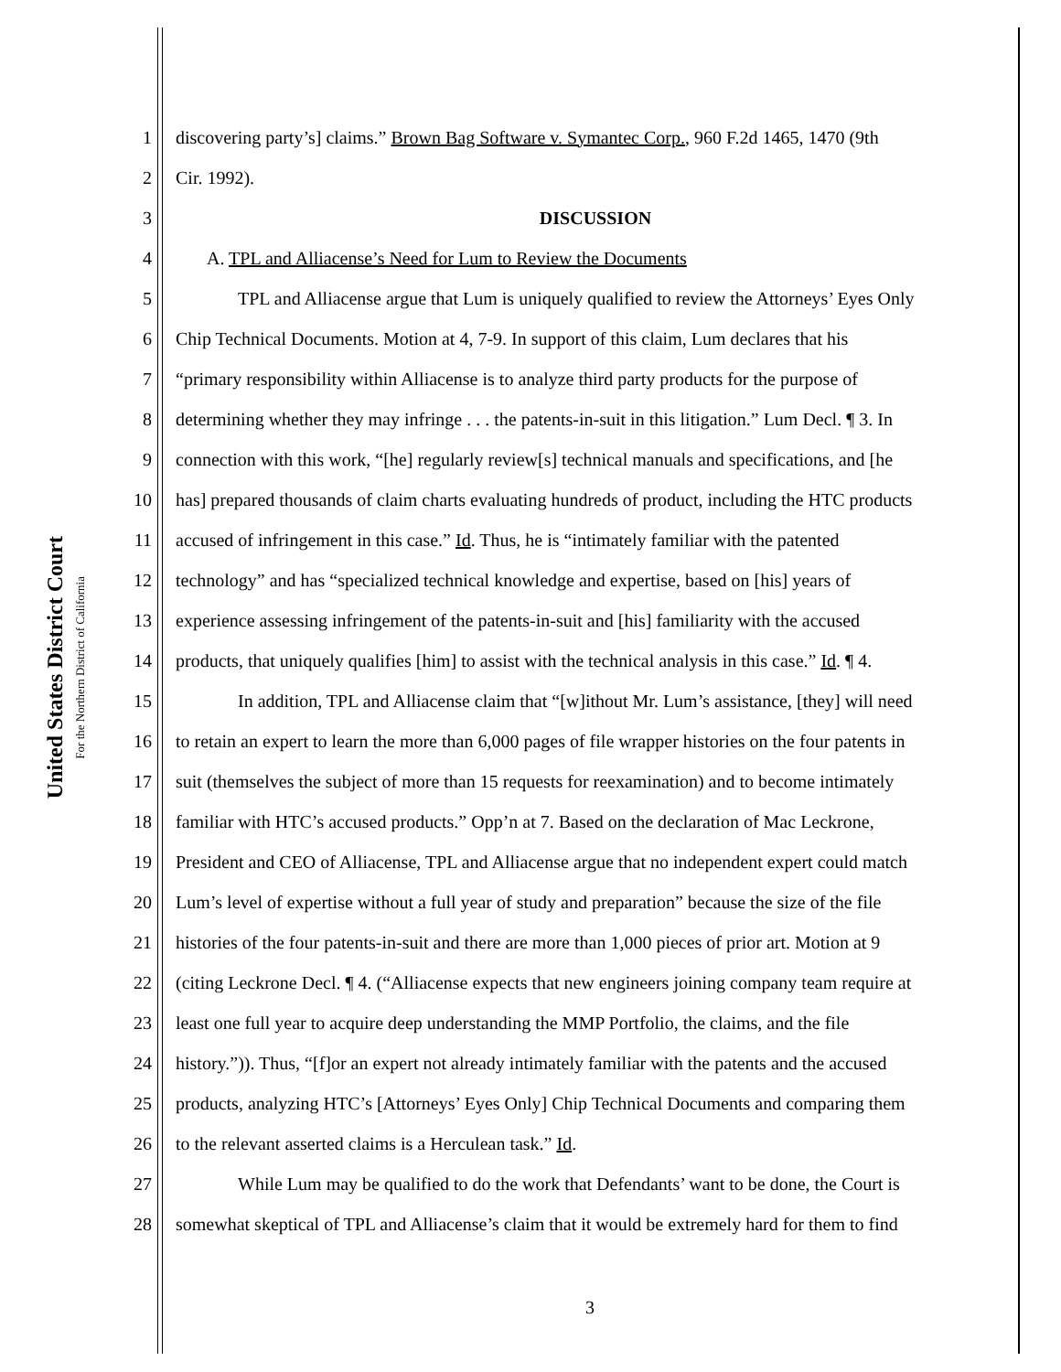United States District Court
For the Northern District of California
1 discovering party’s] claims.” Brown Bag Software v. Symantec Corp., 960 F.2d 1465, 1470 (9th
2 Cir. 1992).
3 DISCUSSION
4 A. TPL and Alliacense’s Need for Lum to Review the Documents
5 TPL and Alliacense argue that Lum is uniquely qualified to review the Attorneys’ Eyes Only
6 Chip Technical Documents. Motion at 4, 7-9. In support of this claim, Lum declares that his
7 “primary responsibility within Alliacense is to analyze third party products for the purpose of
8 determining whether they may infringe . . . the patents-in-suit in this litigation.” Lum Decl. ¶ 3. In
9 connection with this work, “[he] regularly review[s] technical manuals and specifications, and [he
10 has] prepared thousands of claim charts evaluating hundreds of product, including the HTC products
11 accused of infringement in this case.” Id. Thus, he is “intimately familiar with the patented
12 technology” and has “specialized technical knowledge and expertise, based on [his] years of
13 experience assessing infringement of the patents-in-suit and [his] familiarity with the accused
14 products, that uniquely qualifies [him] to assist with the technical analysis in this case.” Id. ¶ 4.
15 In addition, TPL and Alliacense claim that “[w]ithout Mr. Lum’s assistance, [they] will need
16 to retain an expert to learn the more than 6,000 pages of file wrapper histories on the four patents in
17 suit (themselves the subject of more than 15 requests for reexamination) and to become intimately
18 familiar with HTC’s accused products.” Opp’n at 7. Based on the declaration of Mac Leckrone,
19 President and CEO of Alliacense, TPL and Alliacense argue that no independent expert could match
20 Lum’s level of expertise without a full year of study and preparation” because the size of the file
21 histories of the four patents-in-suit and there are more than 1,000 pieces of prior art. Motion at 9
22 (citing Leckrone Decl. ¶ 4. (“Alliacense expects that new engineers joining company team require at
23 least one full year to acquire deep understanding the MMP Portfolio, the claims, and the file
24 history.”)). Thus, “[f]or an expert not already intimately familiar with the patents and the accused
25 products, analyzing HTC’s [Attorneys’ Eyes Only] Chip Technical Documents and comparing them
26 to the relevant asserted claims is a Herculean task.” Id.
27 While Lum may be qualified to do the work that Defendants’ want to be done, the Court is
28 somewhat skeptical of TPL and Alliacense’s claim that it would be extremely hard for them to find
3